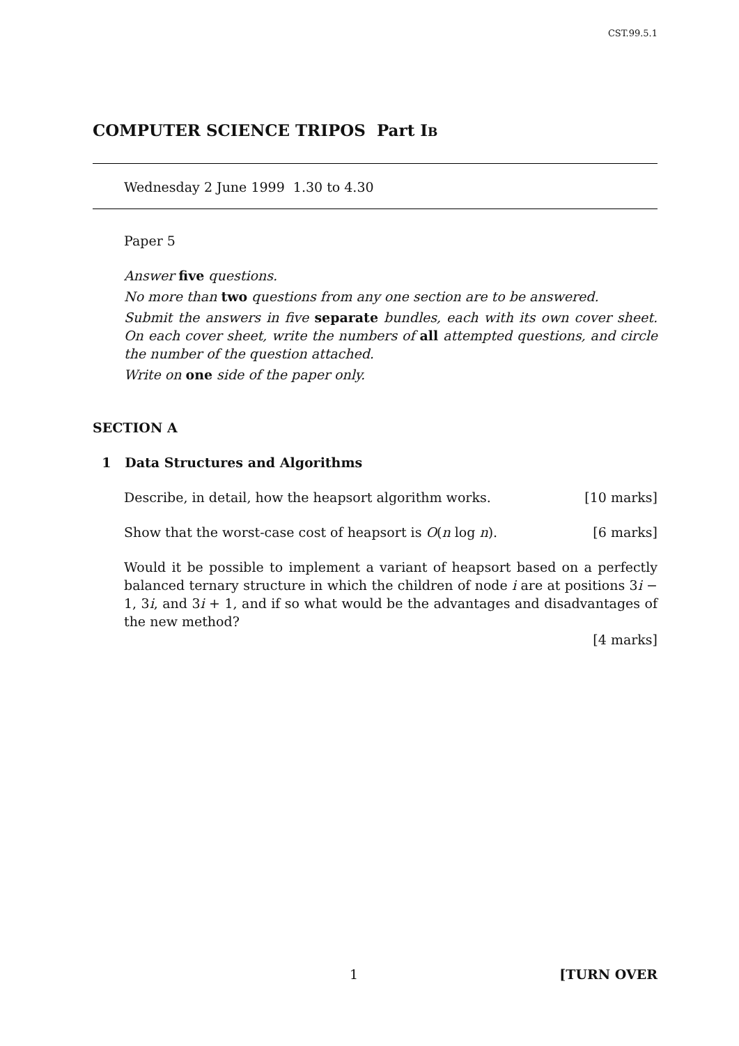CST.99.5.1
COMPUTER SCIENCE TRIPOS Part IB
Wednesday 2 June 1999 1.30 to 4.30
Paper 5
Answer five questions.
No more than two questions from any one section are to be answered.
Submit the answers in five separate bundles, each with its own cover sheet. On each cover sheet, write the numbers of all attempted questions, and circle the number of the question attached.
Write on one side of the paper only.
SECTION A
1 Data Structures and Algorithms
Describe, in detail, how the heapsort algorithm works. [10 marks]
Show that the worst-case cost of heapsort is O(n log n). [6 marks]
Would it be possible to implement a variant of heapsort based on a perfectly balanced ternary structure in which the children of node i are at positions 3i − 1, 3i, and 3i + 1, and if so what would be the advantages and disadvantages of the new method?
[4 marks]
1 [TURN OVER